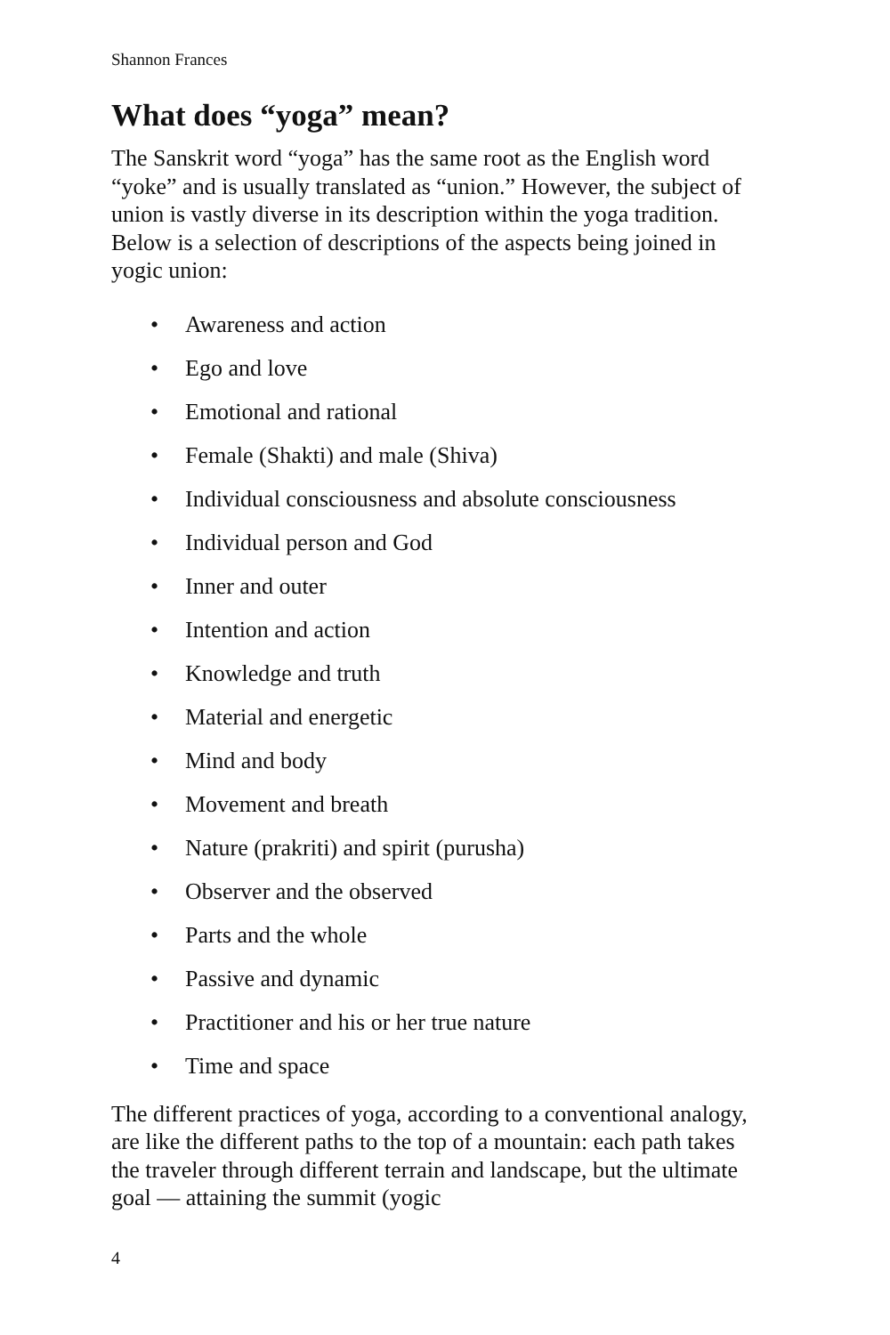Shannon Frances
What does “yoga” mean?
The Sanskrit word “yoga” has the same root as the English word “yoke” and is usually translated as “union.” However, the subject of union is vastly diverse in its description within the yoga tradition. Below is a selection of descriptions of the aspects being joined in yogic union:
• Awareness and action
• Ego and love
• Emotional and rational
• Female (Shakti) and male (Shiva)
• Individual consciousness and absolute consciousness
• Individual person and God
• Inner and outer
• Intention and action
• Knowledge and truth
• Material and energetic
• Mind and body
• Movement and breath
• Nature (prakriti) and spirit (purusha)
• Observer and the observed
• Parts and the whole
• Passive and dynamic
• Practitioner and his or her true nature
• Time and space
The different practices of yoga, according to a conventional analogy, are like the different paths to the top of a mountain: each path takes the traveler through different terrain and landscape, but the ultimate goal — attaining the summit (yogic
4